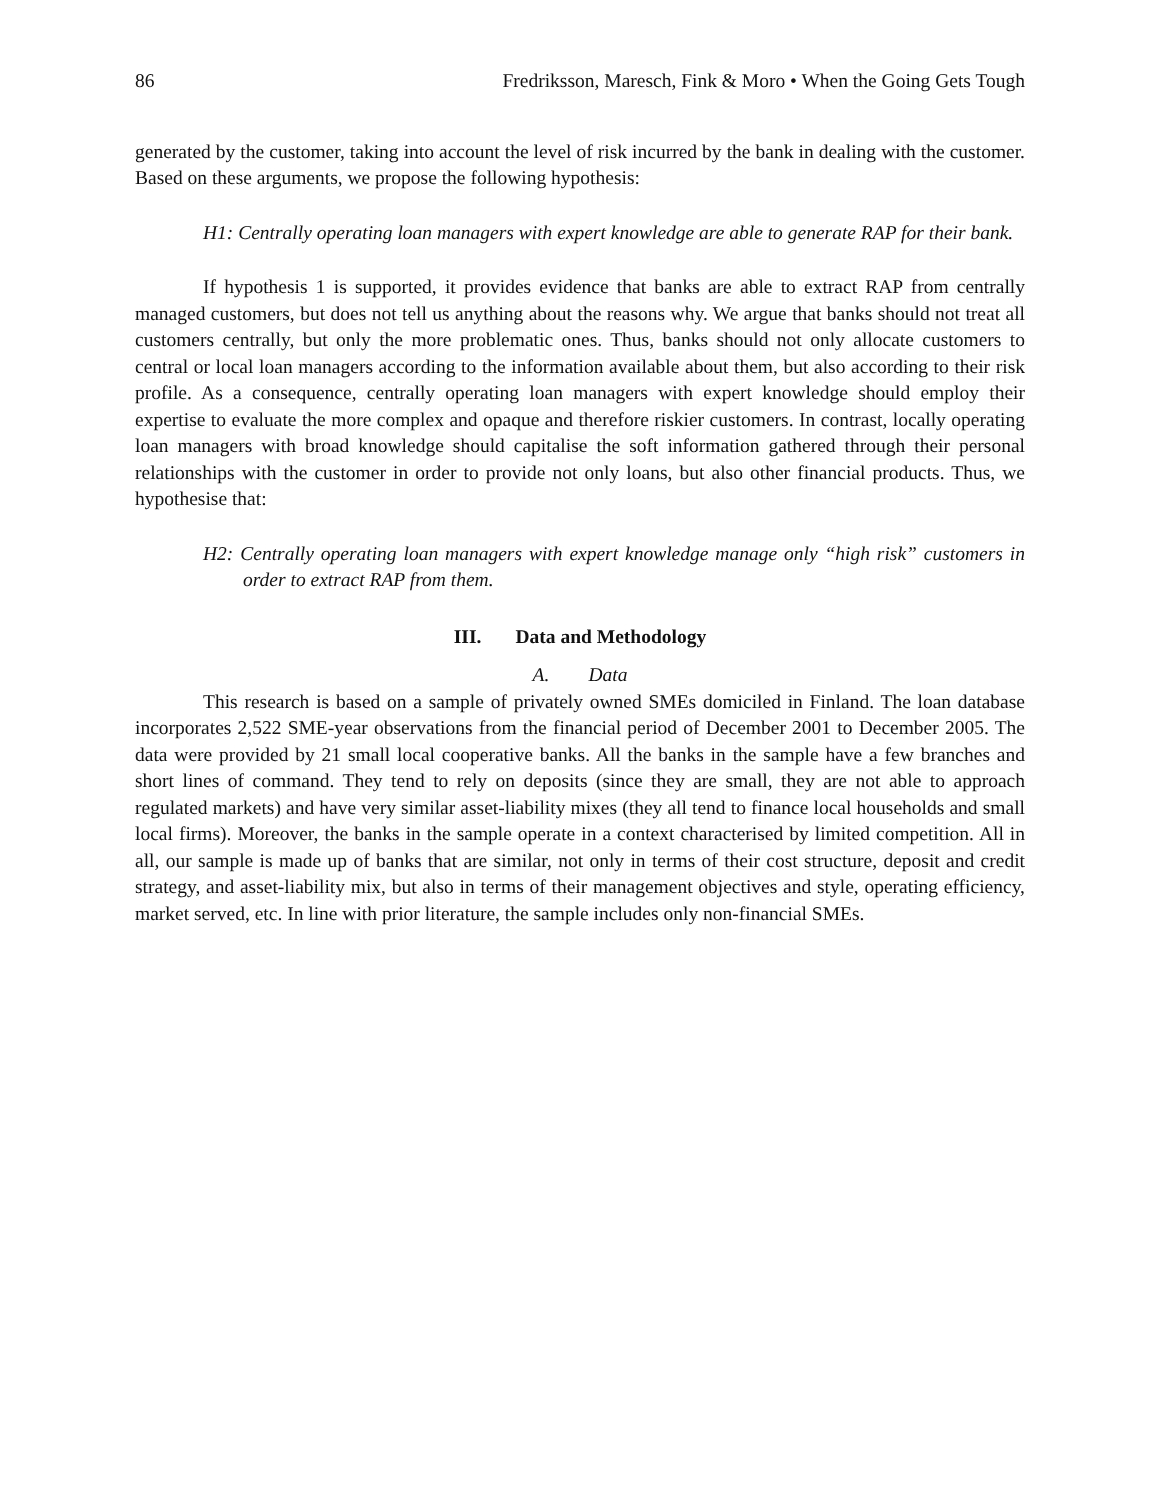86 Fredriksson, Maresch, Fink & Moro • When the Going Gets Tough
generated by the customer, taking into account the level of risk incurred by the bank in dealing with the customer. Based on these arguments, we propose the following hypothesis:
H1: Centrally operating loan managers with expert knowledge are able to generate RAP for their bank.
If hypothesis 1 is supported, it provides evidence that banks are able to extract RAP from centrally managed customers, but does not tell us anything about the reasons why. We argue that banks should not treat all customers centrally, but only the more problematic ones. Thus, banks should not only allocate customers to central or local loan managers according to the information available about them, but also according to their risk profile. As a consequence, centrally operating loan managers with expert knowledge should employ their expertise to evaluate the more complex and opaque and therefore riskier customers. In contrast, locally operating loan managers with broad knowledge should capitalise the soft information gathered through their personal relationships with the customer in order to provide not only loans, but also other financial products. Thus, we hypothesise that:
H2: Centrally operating loan managers with expert knowledge manage only “high risk” customers in order to extract RAP from them.
III. Data and Methodology
A. Data
This research is based on a sample of privately owned SMEs domiciled in Finland. The loan database incorporates 2,522 SME-year observations from the financial period of December 2001 to December 2005. The data were provided by 21 small local cooperative banks. All the banks in the sample have a few branches and short lines of command. They tend to rely on deposits (since they are small, they are not able to approach regulated markets) and have very similar asset-liability mixes (they all tend to finance local households and small local firms). Moreover, the banks in the sample operate in a context characterised by limited competition. All in all, our sample is made up of banks that are similar, not only in terms of their cost structure, deposit and credit strategy, and asset-liability mix, but also in terms of their management objectives and style, operating efficiency, market served, etc. In line with prior literature, the sample includes only non-financial SMEs.